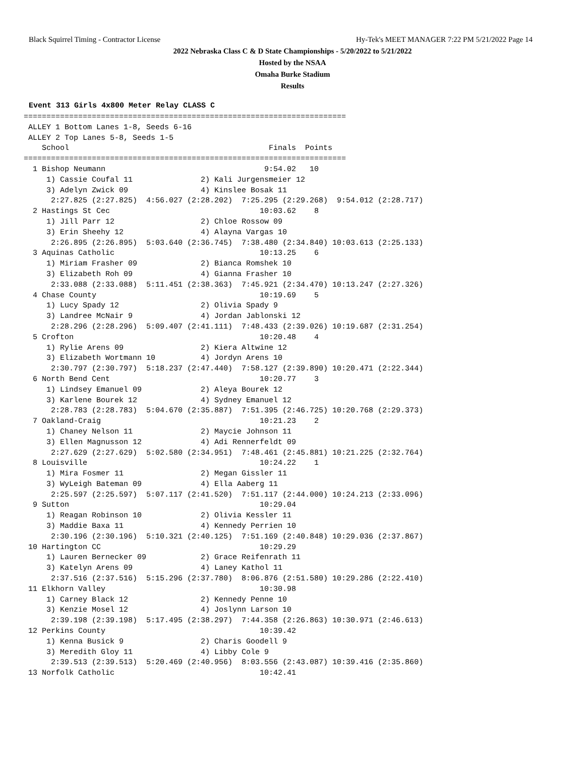Black Squirrel Timing - Contractor License Hy-Tek's MEET MANAGER 7:22 PM 5/21/2022 Page 14
2022 Nebraska Class C & D State Championships - 5/20/2022 to 5/21/2022
Hosted by the NSAA
Omaha Burke Stadium
Results
Event 313 Girls 4x800 Meter Relay CLASS C
=======================================================================
 ALLEY 1 Bottom Lanes 1-8, Seeds 6-16
 ALLEY 2 Top Lanes 5-8, Seeds 1-5
    School                                            Finals  Points
=======================================================================
  1 Bishop Neumann                                   9:54.02   10
     1) Cassie Coufal 11               2) Kali Jurgensmeier 12
     3) Adelyn Zwick 09                4) Kinslee Bosak 11
      2:27.825 (2:27.825)  4:56.027 (2:28.202)  7:25.295 (2:29.268)  9:54.012 (2:28.717)
  2 Hastings St Cec                                 10:03.62    8
     1) Jill Parr 12                   2) Chloe Rossow 09
     3) Erin Sheehy 12                 4) Alayna Vargas 10
      2:26.895 (2:26.895)  5:03.640 (2:36.745)  7:38.480 (2:34.840) 10:03.613 (2:25.133)
  3 Aquinas Catholic                                10:13.25    6
     1) Miriam Frasher 09              2) Bianca Romshek 10
     3) Elizabeth Roh 09               4) Gianna Frasher 10
      2:33.088 (2:33.088)  5:11.451 (2:38.363)  7:45.921 (2:34.470) 10:13.247 (2:27.326)
  4 Chase County                                    10:19.69    5
     1) Lucy Spady 12                  2) Olivia Spady 9
     3) Landree McNair 9               4) Jordan Jablonski 12
      2:28.296 (2:28.296)  5:09.407 (2:41.111)  7:48.433 (2:39.026) 10:19.687 (2:31.254)
  5 Crofton                                         10:20.48    4
     1) Rylie Arens 09                 2) Kiera Altwine 12
     3) Elizabeth Wortmann 10          4) Jordyn Arens 10
      2:30.797 (2:30.797)  5:18.237 (2:47.440)  7:58.127 (2:39.890) 10:20.471 (2:22.344)
  6 North Bend Cent                                 10:20.77    3
     1) Lindsey Emanuel 09             2) Aleya Bourek 12
     3) Karlene Bourek 12              4) Sydney Emanuel 12
      2:28.783 (2:28.783)  5:04.670 (2:35.887)  7:51.395 (2:46.725) 10:20.768 (2:29.373)
  7 Oakland-Craig                                   10:21.23    2
     1) Chaney Nelson 11               2) Maycie Johnson 11
     3) Ellen Magnusson 12             4) Adi Rennerfeldt 09
      2:27.629 (2:27.629)  5:02.580 (2:34.951)  7:48.461 (2:45.881) 10:21.225 (2:32.764)
  8 Louisville                                      10:24.22    1
     1) Mira Fosmer 11                 2) Megan Gissler 11
     3) WyLeigh Bateman 09             4) Ella Aaberg 11
      2:25.597 (2:25.597)  5:07.117 (2:41.520)  7:51.117 (2:44.000) 10:24.213 (2:33.096)
  9 Sutton                                          10:29.04
     1) Reagan Robinson 10             2) Olivia Kessler 11
     3) Maddie Baxa 11                 4) Kennedy Perrien 10
      2:30.196 (2:30.196)  5:10.321 (2:40.125)  7:51.169 (2:40.848) 10:29.036 (2:37.867)
 10 Hartington CC                                   10:29.29
     1) Lauren Bernecker 09            2) Grace Reifenrath 11
     3) Katelyn Arens 09               4) Laney Kathol 11
      2:37.516 (2:37.516)  5:15.296 (2:37.780)  8:06.876 (2:51.580) 10:29.286 (2:22.410)
 11 Elkhorn Valley                                  10:30.98
     1) Carney Black 12                2) Kennedy Penne 10
     3) Kenzie Mosel 12                4) Joslynn Larson 10
      2:39.198 (2:39.198)  5:17.495 (2:38.297)  7:44.358 (2:26.863) 10:30.971 (2:46.613)
 12 Perkins County                                  10:39.42
     1) Kenna Busick 9                 2) Charis Goodell 9
     3) Meredith Gloy 11               4) Libby Cole 9
      2:39.513 (2:39.513)  5:20.469 (2:40.956)  8:03.556 (2:43.087) 10:39.416 (2:35.860)
 13 Norfolk Catholic                                10:42.41